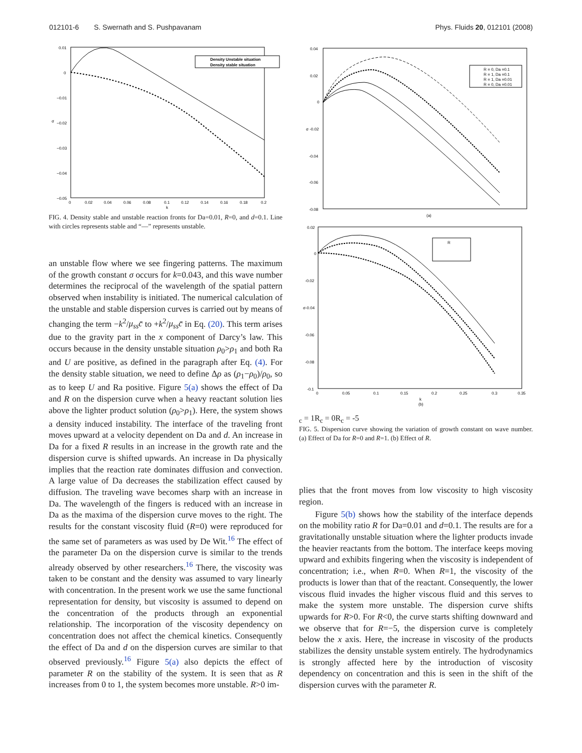012101-6 S. Swernath and S. Pushpavanam Phys. Fluids 20, 012101 (2008)
0.01
0
−0.01
−0.02
−0.03
−0.04
−0.05
0
0.02
0.04
0.06
0.08
0.1
0.12
0.14
0.16
0.18
0.2
k
σ
Density Unstable situation
Density stable situation
FIG. 4. Density stable and unstable reaction fronts for Da=0.01, R=0, and d=0.1. Line with circles represents stable and “—” represents unstable.
an unstable flow where we see fingering patterns. The maximum of the growth constant σ occurs for k=0.043, and this wave number determines the reciprocal of the wavelength of the spatial pattern observed when instability is initiated. The numerical calculation of the unstable and stable dispersion curves is carried out by means of changing the term −k<sup>2</sup>/μ<sub>ss</sub>c̄ to +k<sup>2</sup>/μ<sub>ss</sub>c̄ in Eq. (20). This term arises due to the gravity part in the x component of Darcy’s law. This occurs because in the density unstable situation ρ<sub>0</sub>>ρ<sub>1</sub> and both Ra and U are positive, as defined in the paragraph after Eq. (4). For the density stable situation, we need to define Δρ as (ρ<sub>1</sub>−ρ<sub>0</sub>)/ρ<sub>0</sub>, so as to keep U and Ra positive. Figure 5(a) shows the effect of Da and R on the dispersion curve when a heavy reactant solution lies above the lighter product solution (ρ<sub>0</sub>>ρ<sub>1</sub>). Here, the system shows a density induced instability. The interface of the traveling front moves upward at a velocity dependent on Da and d. An increase in Da for a fixed R results in an increase in the growth rate and the dispersion curve is shifted upwards. An increase in Da physically implies that the reaction rate dominates diffusion and convection. A large value of Da decreases the stabilization effect caused by diffusion. The traveling wave becomes sharp with an increase in Da. The wavelength of the fingers is reduced with an increase in Da as the maxima of the dispersion curve moves to the right. The results for the constant viscosity fluid (R=0) were reproduced for the same set of parameters as was used by De Wit.<sup>16</sup> The effect of the parameter Da on the dispersion curve is similar to the trends already observed by other researchers.<sup>16</sup> There, the viscosity was taken to be constant and the density was assumed to vary linearly with concentration. In the present work we use the same functional representation for density, but viscosity is assumed to depend on the concentration of the products through an exponential relationship. The incorporation of the viscosity dependency on concentration does not affect the chemical kinetics. Consequently the effect of Da and d on the dispersion curves are similar to that observed previously.<sup>16</sup> Figure 5(a) also depicts the effect of parameter R on the stability of the system. It is seen that as R increases from 0 to 1, the system becomes more unstable. R>0 im-
0.04
0.02
0
σ -0.02
-0.04
-0.06
-0.08
(a)
R = 0, Da =0.1
R = 1, Da =0.1
R = 1, Da =0.01
R = 0, Da =0.01
0.02
0
-0.02
σ-0.04
-0.06
-0.08
-0.1
0
0.05
0.1
0.15
0.2
0.25
0.3
0.35
k
(b)
Rc = 1
Rc = 0
Rc = -5
FIG. 5. Dispersion curve showing the variation of growth constant on wave number. (a) Effect of Da for R=0 and R=1. (b) Effect of R.
plies that the front moves from low viscosity to high viscosity region.
Figure 5(b) shows how the stability of the interface depends on the mobility ratio R for Da=0.01 and d=0.1. The results are for a gravitationally unstable situation where the lighter products invade the heavier reactants from the bottom. The interface keeps moving upward and exhibits fingering when the viscosity is independent of concentration; i.e., when R=0. When R=1, the viscosity of the products is lower than that of the reactant. Consequently, the lower viscous fluid invades the higher viscous fluid and this serves to make the system more unstable. The dispersion curve shifts upwards for R>0. For R<0, the curve starts shifting downward and we observe that for R=−5, the dispersion curve is completely below the x axis. Here, the increase in viscosity of the products stabilizes the density unstable system entirely. The hydrodynamics is strongly affected here by the introduction of viscosity dependency on concentration and this is seen in the shift of the dispersion curves with the parameter R.